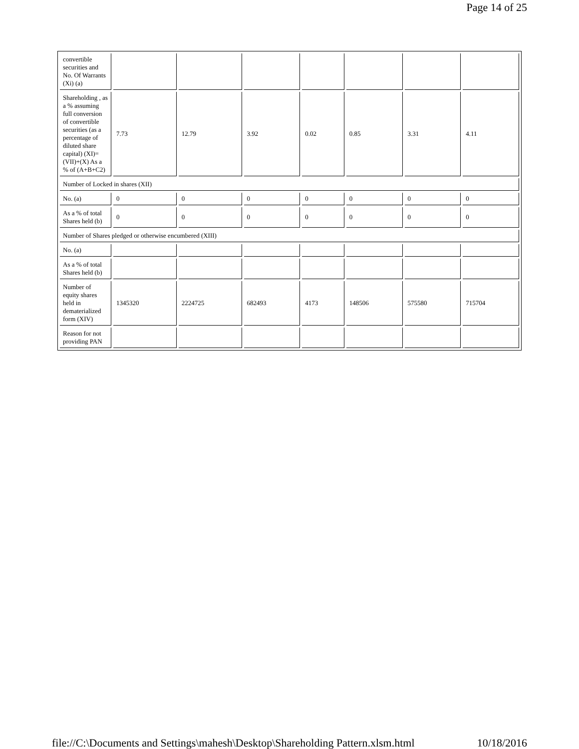Page 14 of 25
| convertible securities and No. Of Warrants (Xi) (a) | | | | | | | |
| Shareholding , as a % assuming full conversion of convertible securities (as a percentage of diluted share capital) (XI)= (VII)+(X) As a % of (A+B+C2) | 7.73 | 12.79 | 3.92 | 0.02 | 0.85 | 3.31 | 4.11 |
| Number of Locked in shares (XII) | | | | | | | |
| No. (a) | 0 | 0 | 0 | 0 | 0 | 0 | 0 |
| As a % of total Shares held (b) | 0 | 0 | 0 | 0 | 0 | 0 | 0 |
| Number of Shares pledged or otherwise encumbered (XIII) | | | | | | | |
| No. (a) | | | | | | | |
| As a % of total Shares held (b) | | | | | | | |
| Number of equity shares held in dematerialized form (XIV) | 1345320 | 2224725 | 682493 | 4173 | 148506 | 575580 | 715704 |
| Reason for not providing PAN | | | | | | | |
file://C:\Documents and Settings\mahesh\Desktop\Shareholding Pattern.xlsm.html 10/18/2016